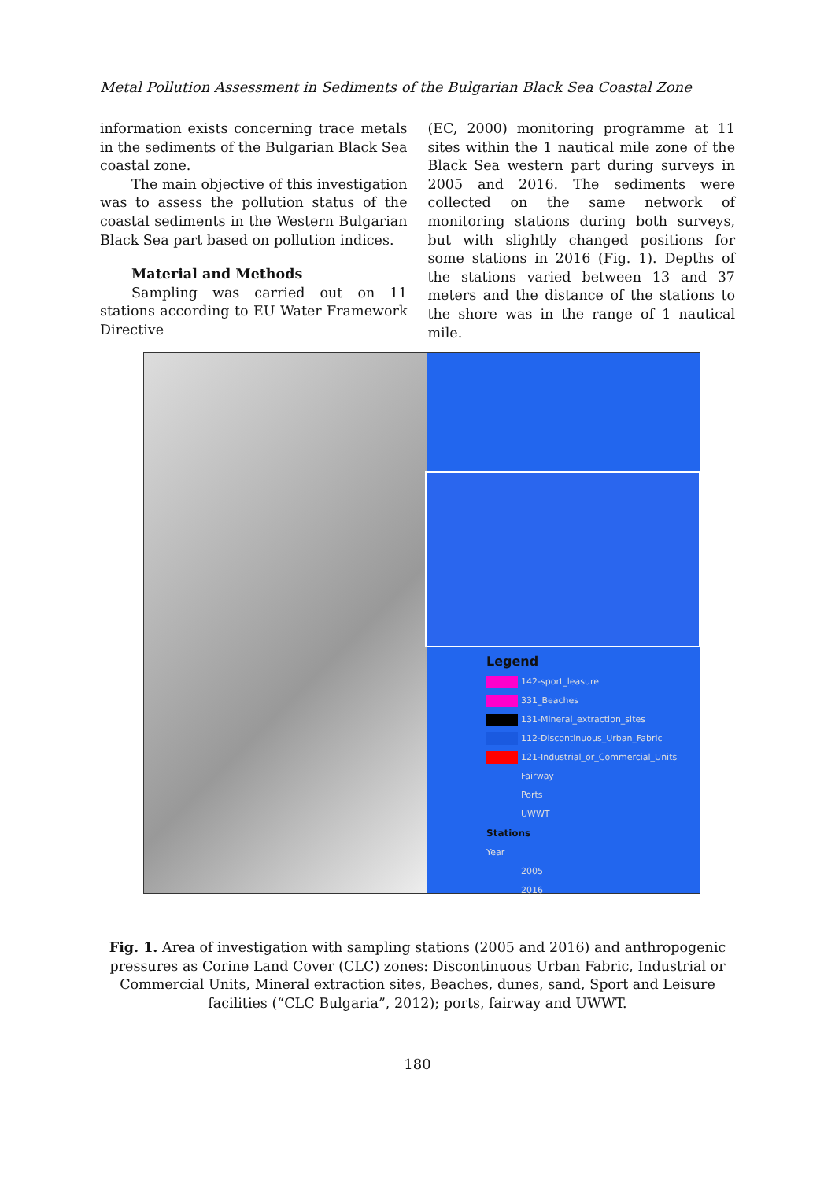Metal Pollution Assessment in Sediments of the Bulgarian Black Sea Coastal Zone
information exists concerning trace metals in the sediments of the Bulgarian Black Sea coastal zone.
The main objective of this investigation was to assess the pollution status of the coastal sediments in the Western Bulgarian Black Sea part based on pollution indices.
Material and Methods
Sampling was carried out on 11 stations according to EU Water Framework Directive
(EC, 2000) monitoring programme at 11 sites within the 1 nautical mile zone of the Black Sea western part during surveys in 2005 and 2016. The sediments were collected on the same network of monitoring stations during both surveys, but with slightly changed positions for some stations in 2016 (Fig. 1). Depths of the stations varied between 13 and 37 meters and the distance of the stations to the shore was in the range of 1 nautical mile.
Legend
142-sport_leasure
331_Beaches
131-Mineral_extraction_sites
112-Discontinuous_Urban_Fabric
121-Industrial_or_Commercial_Units
Fairway
Ports
UWWT
Stations
Year
2005
2016
Fig. 1. Area of investigation with sampling stations (2005 and 2016) and anthropogenic pressures as Corine Land Cover (CLC) zones: Discontinuous Urban Fabric, Industrial or Commercial Units, Mineral extraction sites, Beaches, dunes, sand, Sport and Leisure facilities (“CLC Bulgaria”, 2012); ports, fairway and UWWT.
180